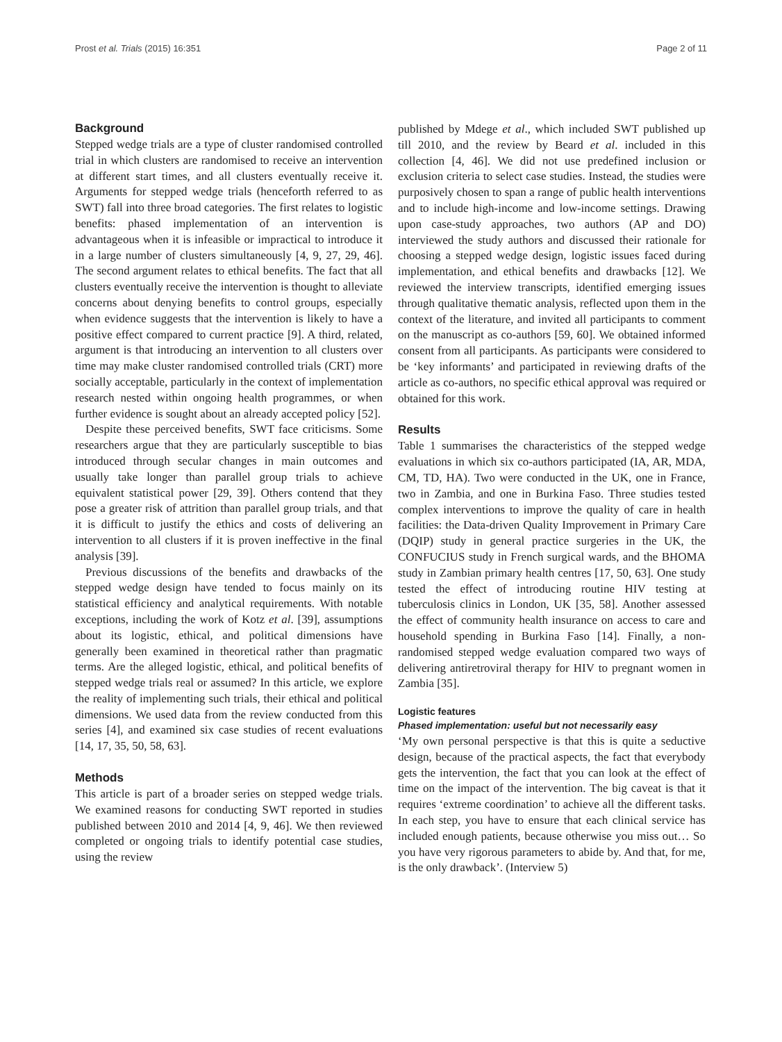Prost et al. Trials (2015) 16:351 Page 2 of 11
Background
Stepped wedge trials are a type of cluster randomised controlled trial in which clusters are randomised to receive an intervention at different start times, and all clusters eventually receive it. Arguments for stepped wedge trials (henceforth referred to as SWT) fall into three broad categories. The first relates to logistic benefits: phased implementation of an intervention is advantageous when it is infeasible or impractical to introduce it in a large number of clusters simultaneously [4, 9, 27, 29, 46]. The second argument relates to ethical benefits. The fact that all clusters eventually receive the intervention is thought to alleviate concerns about denying benefits to control groups, especially when evidence suggests that the intervention is likely to have a positive effect compared to current practice [9]. A third, related, argument is that introducing an intervention to all clusters over time may make cluster randomised controlled trials (CRT) more socially acceptable, particularly in the context of implementation research nested within ongoing health programmes, or when further evidence is sought about an already accepted policy [52].
Despite these perceived benefits, SWT face criticisms. Some researchers argue that they are particularly susceptible to bias introduced through secular changes in main outcomes and usually take longer than parallel group trials to achieve equivalent statistical power [29, 39]. Others contend that they pose a greater risk of attrition than parallel group trials, and that it is difficult to justify the ethics and costs of delivering an intervention to all clusters if it is proven ineffective in the final analysis [39].
Previous discussions of the benefits and drawbacks of the stepped wedge design have tended to focus mainly on its statistical efficiency and analytical requirements. With notable exceptions, including the work of Kotz et al. [39], assumptions about its logistic, ethical, and political dimensions have generally been examined in theoretical rather than pragmatic terms. Are the alleged logistic, ethical, and political benefits of stepped wedge trials real or assumed? In this article, we explore the reality of implementing such trials, their ethical and political dimensions. We used data from the review conducted from this series [4], and examined six case studies of recent evaluations [14, 17, 35, 50, 58, 63].
Methods
This article is part of a broader series on stepped wedge trials. We examined reasons for conducting SWT reported in studies published between 2010 and 2014 [4, 9, 46]. We then reviewed completed or ongoing trials to identify potential case studies, using the review
published by Mdege et al., which included SWT published up till 2010, and the review by Beard et al. included in this collection [4, 46]. We did not use predefined inclusion or exclusion criteria to select case studies. Instead, the studies were purposively chosen to span a range of public health interventions and to include high-income and low-income settings. Drawing upon case-study approaches, two authors (AP and DO) interviewed the study authors and discussed their rationale for choosing a stepped wedge design, logistic issues faced during implementation, and ethical benefits and drawbacks [12]. We reviewed the interview transcripts, identified emerging issues through qualitative thematic analysis, reflected upon them in the context of the literature, and invited all participants to comment on the manuscript as co-authors [59, 60]. We obtained informed consent from all participants. As participants were considered to be ‘key informants’ and participated in reviewing drafts of the article as co-authors, no specific ethical approval was required or obtained for this work.
Results
Table 1 summarises the characteristics of the stepped wedge evaluations in which six co-authors participated (IA, AR, MDA, CM, TD, HA). Two were conducted in the UK, one in France, two in Zambia, and one in Burkina Faso. Three studies tested complex interventions to improve the quality of care in health facilities: the Data-driven Quality Improvement in Primary Care (DQIP) study in general practice surgeries in the UK, the CONFUCIUS study in French surgical wards, and the BHOMA study in Zambian primary health centres [17, 50, 63]. One study tested the effect of introducing routine HIV testing at tuberculosis clinics in London, UK [35, 58]. Another assessed the effect of community health insurance on access to care and household spending in Burkina Faso [14]. Finally, a non-randomised stepped wedge evaluation compared two ways of delivering antiretroviral therapy for HIV to pregnant women in Zambia [35].
Logistic features
Phased implementation: useful but not necessarily easy
‘My own personal perspective is that this is quite a seductive design, because of the practical aspects, the fact that everybody gets the intervention, the fact that you can look at the effect of time on the impact of the intervention. The big caveat is that it requires ‘extreme coordination’ to achieve all the different tasks. In each step, you have to ensure that each clinical service has included enough patients, because otherwise you miss out… So you have very rigorous parameters to abide by. And that, for me, is the only drawback’. (Interview 5)